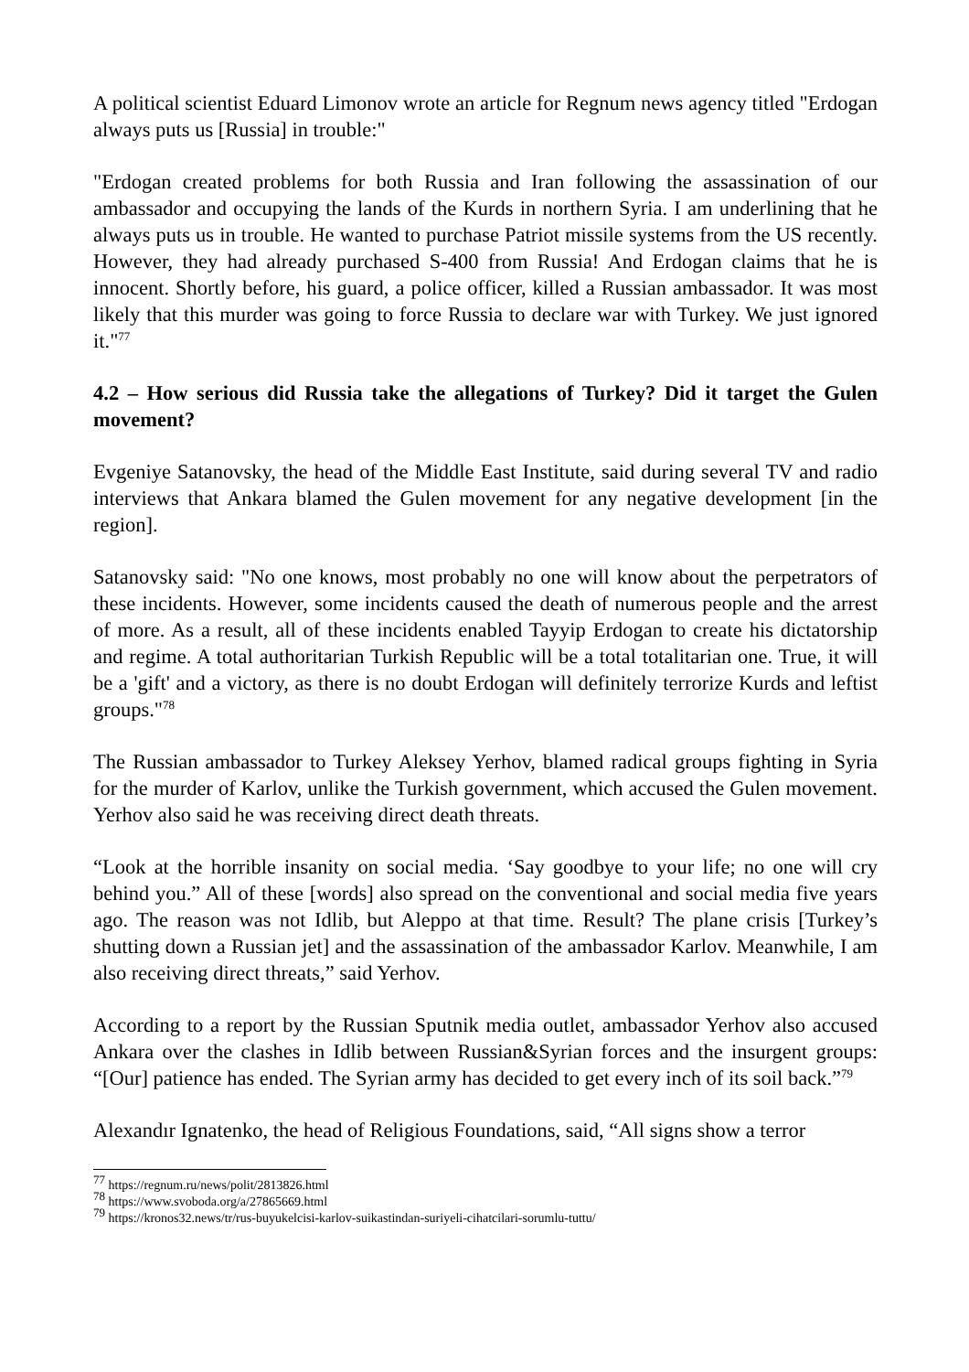A political scientist Eduard Limonov wrote an article for Regnum news agency titled "Erdogan always puts us [Russia] in trouble:"
"Erdogan created problems for both Russia and Iran following the assassination of our ambassador and occupying the lands of the Kurds in northern Syria. I am underlining that he always puts us in trouble. He wanted to purchase Patriot missile systems from the US recently. However, they had already purchased S-400 from Russia! And Erdogan claims that he is innocent. Shortly before, his guard, a police officer, killed a Russian ambassador. It was most likely that this murder was going to force Russia to declare war with Turkey. We just ignored it."<sup>77</sup>
4.2 – How serious did Russia take the allegations of Turkey? Did it target the Gulen movement?
Evgeniye Satanovsky, the head of the Middle East Institute, said during several TV and radio interviews that Ankara blamed the Gulen movement for any negative development [in the region].
Satanovsky said: "No one knows, most probably no one will know about the perpetrators of these incidents. However, some incidents caused the death of numerous people and the arrest of more. As a result, all of these incidents enabled Tayyip Erdogan to create his dictatorship and regime. A total authoritarian Turkish Republic will be a total totalitarian one. True, it will be a 'gift' and a victory, as there is no doubt Erdogan will definitely terrorize Kurds and leftist groups."<sup>78</sup>
The Russian ambassador to Turkey Aleksey Yerhov, blamed radical groups fighting in Syria for the murder of Karlov, unlike the Turkish government, which accused the Gulen movement. Yerhov also said he was receiving direct death threats.
“Look at the horrible insanity on social media. ‘Say goodbye to your life; no one will cry behind you.” All of these [words] also spread on the conventional and social media five years ago. The reason was not Idlib, but Aleppo at that time. Result? The plane crisis [Turkey’s shutting down a Russian jet] and the assassination of the ambassador Karlov. Meanwhile, I am also receiving direct threats,” said Yerhov.
According to a report by the Russian Sputnik media outlet, ambassador Yerhov also accused Ankara over the clashes in Idlib between Russian&Syrian forces and the insurgent groups: “[Our] patience has ended. The Syrian army has decided to get every inch of its soil back.”<sup>79</sup>
Alexandır Ignatenko, the head of Religious Foundations, said, “All signs show a terror
<sup>77</sup> https://regnum.ru/news/polit/2813826.html
<sup>78</sup> https://www.svoboda.org/a/27865669.html
<sup>79</sup> https://kronos32.news/tr/rus-buyukelcisi-karlov-suikastindan-suriyeli-cihatcilari-sorumlu-tuttu/